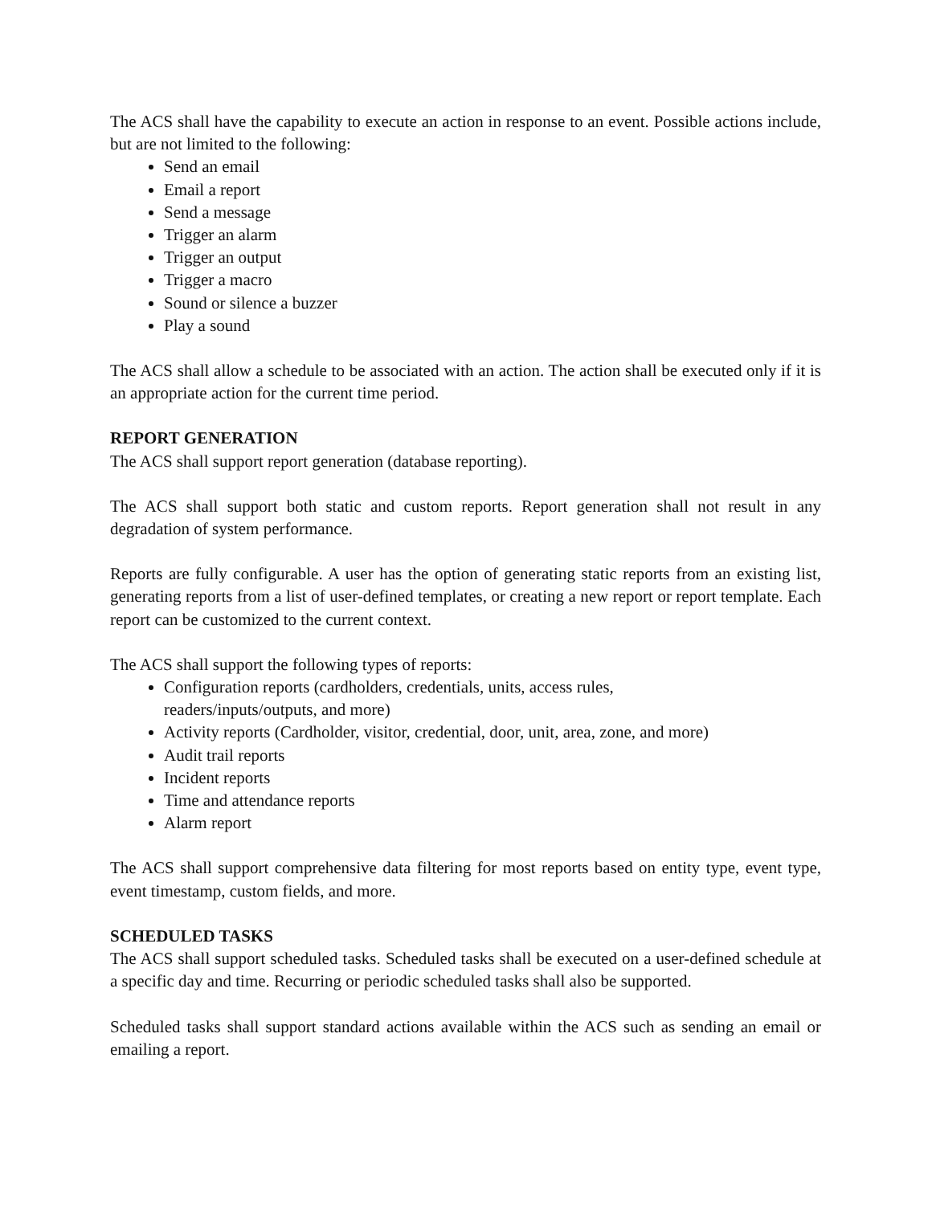The ACS shall have the capability to execute an action in response to an event. Possible actions include, but are not limited to the following:
Send an email
Email a report
Send a message
Trigger an alarm
Trigger an output
Trigger a macro
Sound or silence a buzzer
Play a sound
The ACS shall allow a schedule to be associated with an action. The action shall be executed only if it is an appropriate action for the current time period.
REPORT GENERATION
The ACS shall support report generation (database reporting).
The ACS shall support both static and custom reports. Report generation shall not result in any degradation of system performance.
Reports are fully configurable. A user has the option of generating static reports from an existing list, generating reports from a list of user-defined templates, or creating a new report or report template. Each report can be customized to the current context.
The ACS shall support the following types of reports:
Configuration reports (cardholders, credentials, units, access rules,
readers/inputs/outputs, and more)
Activity reports (Cardholder, visitor, credential, door, unit, area, zone, and more)
Audit trail reports
Incident reports
Time and attendance reports
Alarm report
The ACS shall support comprehensive data filtering for most reports based on entity type, event type, event timestamp, custom fields, and more.
SCHEDULED TASKS
The ACS shall support scheduled tasks. Scheduled tasks shall be executed on a user-defined schedule at a specific day and time. Recurring or periodic scheduled tasks shall also be supported.
Scheduled tasks shall support standard actions available within the ACS such as sending an email or emailing a report.